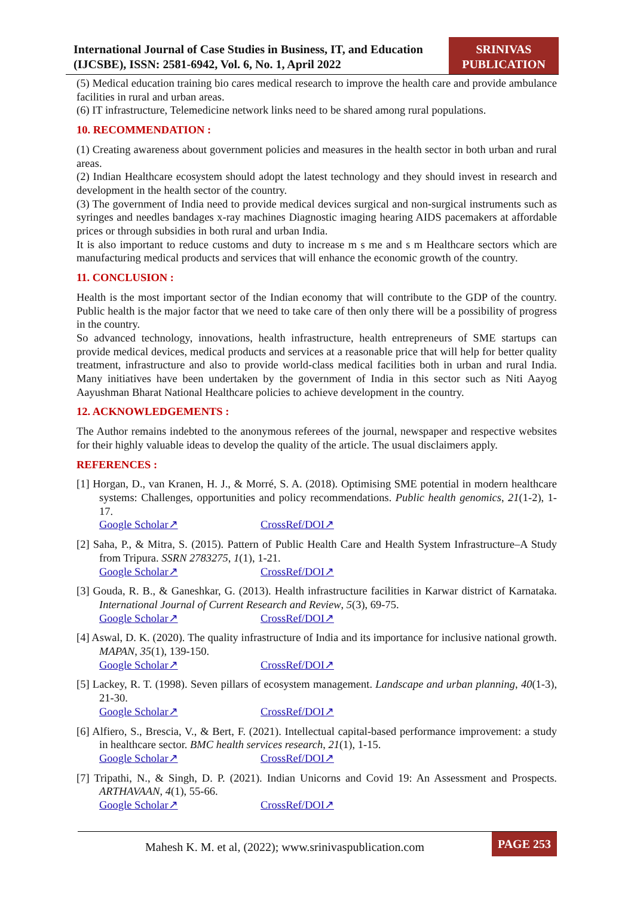International Journal of Case Studies in Business, IT, and Education (IJCSBE), ISSN: 2581-6942, Vol. 6, No. 1, April 2022
SRINIVAS PUBLICATION
(5) Medical education training bio cares medical research to improve the health care and provide ambulance facilities in rural and urban areas.
(6) IT infrastructure, Telemedicine network links need to be shared among rural populations.
10. RECOMMENDATION :
(1) Creating awareness about government policies and measures in the health sector in both urban and rural areas.
(2) Indian Healthcare ecosystem should adopt the latest technology and they should invest in research and development in the health sector of the country.
(3) The government of India need to provide medical devices surgical and non-surgical instruments such as syringes and needles bandages x-ray machines Diagnostic imaging hearing AIDS pacemakers at affordable prices or through subsidies in both rural and urban India.
It is also important to reduce customs and duty to increase m s me and s m Healthcare sectors which are manufacturing medical products and services that will enhance the economic growth of the country.
11. CONCLUSION :
Health is the most important sector of the Indian economy that will contribute to the GDP of the country. Public health is the major factor that we need to take care of then only there will be a possibility of progress in the country.
So advanced technology, innovations, health infrastructure, health entrepreneurs of SME startups can provide medical devices, medical products and services at a reasonable price that will help for better quality treatment, infrastructure and also to provide world-class medical facilities both in urban and rural India. Many initiatives have been undertaken by the government of India in this sector such as Niti Aayog Aayushman Bharat National Healthcare policies to achieve development in the country.
12. ACKNOWLEDGEMENTS :
The Author remains indebted to the anonymous referees of the journal, newspaper and respective websites for their highly valuable ideas to develop the quality of the article. The usual disclaimers apply.
REFERENCES :
[1] Horgan, D., van Kranen, H. J., & Morré, S. A. (2018). Optimising SME potential in modern healthcare systems: Challenges, opportunities and policy recommendations. Public health genomics, 21(1-2), 1-17.
Google Scholar↗ CrossRef/DOI↗
[2] Saha, P., & Mitra, S. (2015). Pattern of Public Health Care and Health System Infrastructure–A Study from Tripura. SSRN 2783275, 1(1), 1-21.
Google Scholar↗ CrossRef/DOI↗
[3] Gouda, R. B., & Ganeshkar, G. (2013). Health infrastructure facilities in Karwar district of Karnataka. International Journal of Current Research and Review, 5(3), 69-75.
Google Scholar↗ CrossRef/DOI↗
[4] Aswal, D. K. (2020). The quality infrastructure of India and its importance for inclusive national growth. MAPAN, 35(1), 139-150.
Google Scholar↗ CrossRef/DOI↗
[5] Lackey, R. T. (1998). Seven pillars of ecosystem management. Landscape and urban planning, 40(1-3), 21-30.
Google Scholar↗ CrossRef/DOI↗
[6] Alfiero, S., Brescia, V., & Bert, F. (2021). Intellectual capital-based performance improvement: a study in healthcare sector. BMC health services research, 21(1), 1-15.
Google Scholar↗ CrossRef/DOI↗
[7] Tripathi, N., & Singh, D. P. (2021). Indian Unicorns and Covid 19: An Assessment and Prospects. ARTHAVAAN, 4(1), 55-66.
Google Scholar↗ CrossRef/DOI↗
Mahesh K. M. et al, (2022); www.srinivaspublication.com
PAGE 253